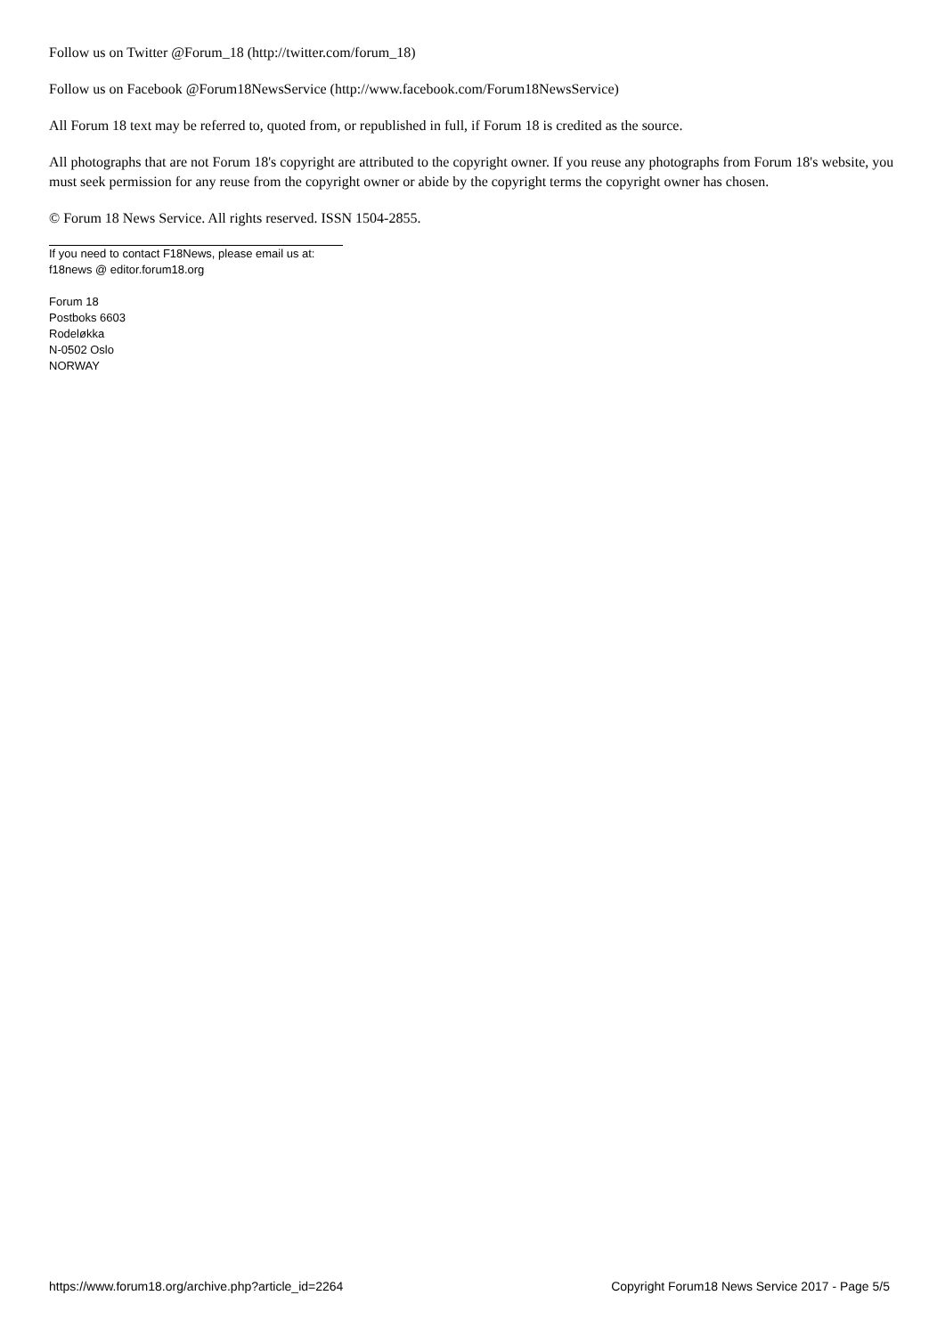Follow us on Twitter @Forum_18 (http://twitter.com/forum_18)
Follow us on Facebook @Forum18NewsService (http://www.facebook.com/Forum18NewsService)
All Forum 18 text may be referred to, quoted from, or republished in full, if Forum 18 is credited as the source.
All photographs that are not Forum 18's copyright are attributed to the copyright owner. If you reuse any photographs from Forum 18's website, you must seek permission for any reuse from the copyright owner or abide by the copyright terms the copyright owner has chosen.
© Forum 18 News Service. All rights reserved. ISSN 1504-2855.
If you need to contact F18News, please email us at:
f18news @ editor.forum18.org
Forum 18
Postboks 6603
Rodeløkka
N-0502 Oslo
NORWAY
https://www.forum18.org/archive.php?article_id=2264 Copyright Forum18 News Service 2017 - Page 5/5